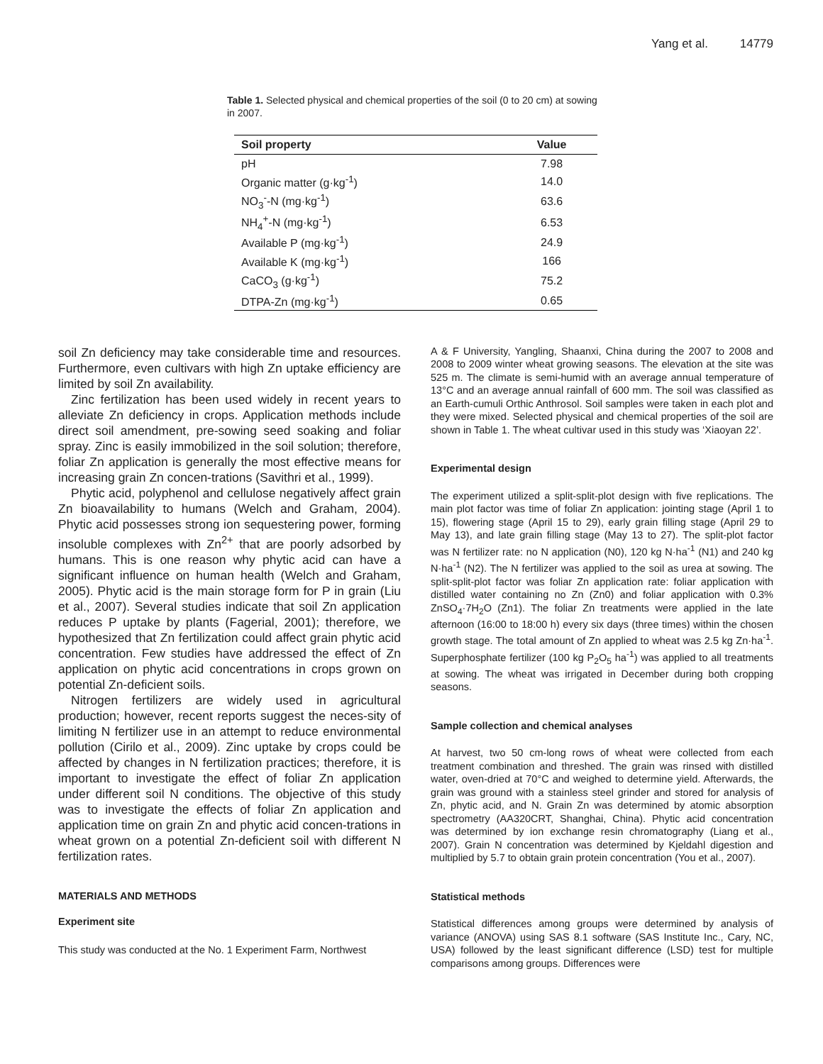Yang et al. 14779
Table 1. Selected physical and chemical properties of the soil (0 to 20 cm) at sowing in 2007.
| Soil property | Value |
| --- | --- |
| pH | 7.98 |
| Organic matter (g·kg<sup>-1</sup>) | 14.0 |
| NO<sub>3</sub><sup>-</sup>-N (mg·kg<sup>-1</sup>) | 63.6 |
| NH<sub>4</sub><sup>+</sup>-N (mg·kg<sup>-1</sup>) | 6.53 |
| Available P (mg·kg<sup>-1</sup>) | 24.9 |
| Available K (mg·kg<sup>-1</sup>) | 166 |
| CaCO<sub>3</sub> (g·kg<sup>-1</sup>) | 75.2 |
| DTPA-Zn (mg·kg<sup>-1</sup>) | 0.65 |
soil Zn deficiency may take considerable time and resources. Furthermore, even cultivars with high Zn uptake efficiency are limited by soil Zn availability.
Zinc fertilization has been used widely in recent years to alleviate Zn deficiency in crops. Application methods include direct soil amendment, pre-sowing seed soaking and foliar spray. Zinc is easily immobilized in the soil solution; therefore, foliar Zn application is generally the most effective means for increasing grain Zn concen-trations (Savithri et al., 1999).
Phytic acid, polyphenol and cellulose negatively affect grain Zn bioavailability to humans (Welch and Graham, 2004). Phytic acid possesses strong ion sequestering power, forming insoluble complexes with Zn<sup>2+</sup> that are poorly adsorbed by humans. This is one reason why phytic acid can have a significant influence on human health (Welch and Graham, 2005). Phytic acid is the main storage form for P in grain (Liu et al., 2007). Several studies indicate that soil Zn application reduces P uptake by plants (Fagerial, 2001); therefore, we hypothesized that Zn fertilization could affect grain phytic acid concentration. Few studies have addressed the effect of Zn application on phytic acid concentrations in crops grown on potential Zn-deficient soils.
Nitrogen fertilizers are widely used in agricultural production; however, recent reports suggest the neces-sity of limiting N fertilizer use in an attempt to reduce environmental pollution (Cirilo et al., 2009). Zinc uptake by crops could be affected by changes in N fertilization practices; therefore, it is important to investigate the effect of foliar Zn application under different soil N conditions. The objective of this study was to investigate the effects of foliar Zn application and application time on grain Zn and phytic acid concen-trations in wheat grown on a potential Zn-deficient soil with different N fertilization rates.
MATERIALS AND METHODS
Experiment site
This study was conducted at the No. 1 Experiment Farm, Northwest
A & F University, Yangling, Shaanxi, China during the 2007 to 2008 and 2008 to 2009 winter wheat growing seasons. The elevation at the site was 525 m. The climate is semi-humid with an average annual temperature of 13°C and an average annual rainfall of 600 mm. The soil was classified as an Earth-cumuli Orthic Anthrosol. Soil samples were taken in each plot and they were mixed. Selected physical and chemical properties of the soil are shown in Table 1. The wheat cultivar used in this study was ‘Xiaoyan 22’.
Experimental design
The experiment utilized a split-split-plot design with five replications. The main plot factor was time of foliar Zn application: jointing stage (April 1 to 15), flowering stage (April 15 to 29), early grain filling stage (April 29 to May 13), and late grain filling stage (May 13 to 27). The split-plot factor was N fertilizer rate: no N application (N0), 120 kg N·ha<sup>-1</sup> (N1) and 240 kg N·ha<sup>-1</sup> (N2). The N fertilizer was applied to the soil as urea at sowing. The split-split-plot factor was foliar Zn application rate: foliar application with distilled water containing no Zn (Zn0) and foliar application with 0.3% ZnSO<sub>4</sub>·7H<sub>2</sub>O (Zn1). The foliar Zn treatments were applied in the late afternoon (16:00 to 18:00 h) every six days (three times) within the chosen growth stage. The total amount of Zn applied to wheat was 2.5 kg Zn·ha<sup>-1</sup>. Superphosphate fertilizer (100 kg P<sub>2</sub>O<sub>5</sub> ha<sup>-1</sup>) was applied to all treatments at sowing. The wheat was irrigated in December during both cropping seasons.
Sample collection and chemical analyses
At harvest, two 50 cm-long rows of wheat were collected from each treatment combination and threshed. The grain was rinsed with distilled water, oven-dried at 70°C and weighed to determine yield. Afterwards, the grain was ground with a stainless steel grinder and stored for analysis of Zn, phytic acid, and N. Grain Zn was determined by atomic absorption spectrometry (AA320CRT, Shanghai, China). Phytic acid concentration was determined by ion exchange resin chromatography (Liang et al., 2007). Grain N concentration was determined by Kjeldahl digestion and multiplied by 5.7 to obtain grain protein concentration (You et al., 2007).
Statistical methods
Statistical differences among groups were determined by analysis of variance (ANOVA) using SAS 8.1 software (SAS Institute Inc., Cary, NC, USA) followed by the least significant difference (LSD) test for multiple comparisons among groups. Differences were